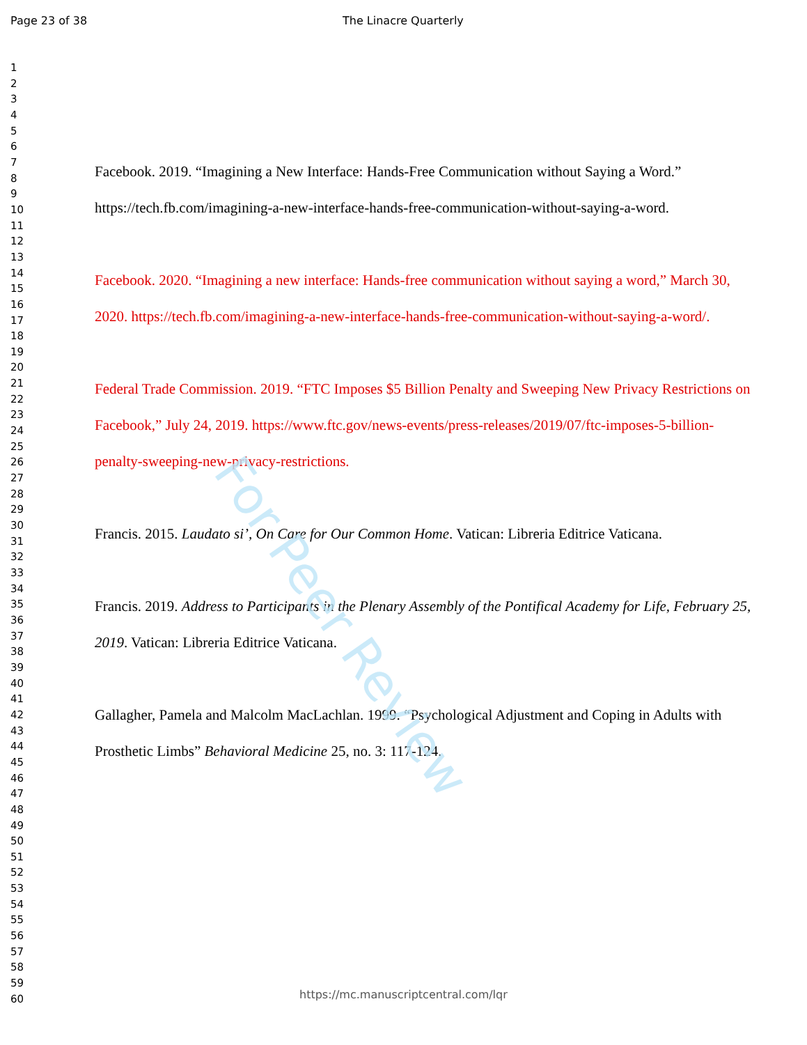For Peer Review
Page 23 of 38 The Linacre Quarterly
1
2
3
4
5
6
7
8
9
10
11
12
13
14
15
16
17
18
19
20
21
22
23
24
25
26
27
28
29
30
31
32
33
34
35
36
37
38
39
40
41
42
43
44
45
46
47
48
49
50
51
52
53
54
55
56
57
58
59
60
Facebook. 2019. “Imagining a New Interface: Hands-Free Communication without Saying a Word.” https://tech.fb.com/imagining-a-new-interface-hands-free-communication-without-saying-a-word.
Facebook. 2020. “Imagining a new interface: Hands-free communication without saying a word,” March 30, 2020. https://tech.fb.com/imagining-a-new-interface-hands-free-communication-without-saying-a-word/.
Federal Trade Commission. 2019. “FTC Imposes $5 Billion Penalty and Sweeping New Privacy Restrictions on Facebook,” July 24, 2019. https://www.ftc.gov/news-events/press-releases/2019/07/ftc-imposes-5-billion-penalty-sweeping-new-privacy-restrictions.
Francis. 2015. Laudato si’, On Care for Our Common Home. Vatican: Libreria Editrice Vaticana.
Francis. 2019. Address to Participants in the Plenary Assembly of the Pontifical Academy for Life, February 25, 2019. Vatican: Libreria Editrice Vaticana.
Gallagher, Pamela and Malcolm MacLachlan. 1999. “Psychological Adjustment and Coping in Adults with Prosthetic Limbs” Behavioral Medicine 25, no. 3: 117-124.
https://mc.manuscriptcentral.com/lqr